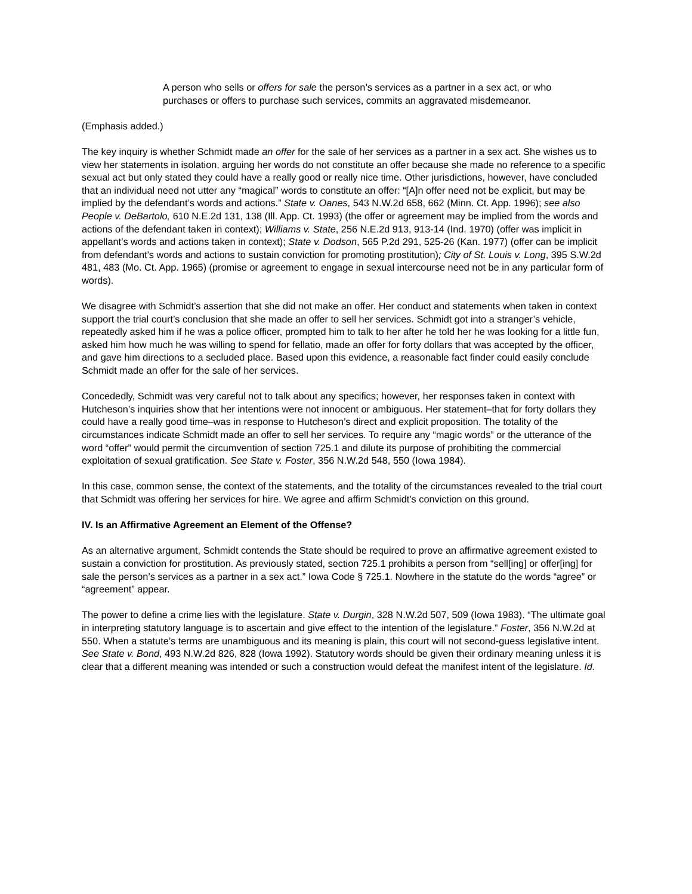A person who sells or offers for sale the person’s services as a partner in a sex act, or who purchases or offers to purchase such services, commits an aggravated misdemeanor.
(Emphasis added.)
The key inquiry is whether Schmidt made an offer for the sale of her services as a partner in a sex act. She wishes us to view her statements in isolation, arguing her words do not constitute an offer because she made no reference to a specific sexual act but only stated they could have a really good or really nice time. Other jurisdictions, however, have concluded that an individual need not utter any “magical” words to constitute an offer: “[A]n offer need not be explicit, but may be implied by the defendant’s words and actions.” State v. Oanes, 543 N.W.2d 658, 662 (Minn. Ct. App. 1996); see also People v. DeBartolo, 610 N.E.2d 131, 138 (Ill. App. Ct. 1993) (the offer or agreement may be implied from the words and actions of the defendant taken in context); Williams v. State, 256 N.E.2d 913, 913-14 (Ind. 1970) (offer was implicit in appellant’s words and actions taken in context); State v. Dodson, 565 P.2d 291, 525-26 (Kan. 1977) (offer can be implicit from defendant’s words and actions to sustain conviction for promoting prostitution); City of St. Louis v. Long, 395 S.W.2d 481, 483 (Mo. Ct. App. 1965) (promise or agreement to engage in sexual intercourse need not be in any particular form of words).
We disagree with Schmidt’s assertion that she did not make an offer. Her conduct and statements when taken in context support the trial court’s conclusion that she made an offer to sell her services. Schmidt got into a stranger’s vehicle, repeatedly asked him if he was a police officer, prompted him to talk to her after he told her he was looking for a little fun, asked him how much he was willing to spend for fellatio, made an offer for forty dollars that was accepted by the officer, and gave him directions to a secluded place. Based upon this evidence, a reasonable fact finder could easily conclude Schmidt made an offer for the sale of her services.
Concededly, Schmidt was very careful not to talk about any specifics; however, her responses taken in context with Hutcheson’s inquiries show that her intentions were not innocent or ambiguous. Her statement–that for forty dollars they could have a really good time–was in response to Hutcheson’s direct and explicit proposition. The totality of the circumstances indicate Schmidt made an offer to sell her services. To require any “magic words” or the utterance of the word “offer” would permit the circumvention of section 725.1 and dilute its purpose of prohibiting the commercial exploitation of sexual gratification. See State v. Foster, 356 N.W.2d 548, 550 (Iowa 1984).
In this case, common sense, the context of the statements, and the totality of the circumstances revealed to the trial court that Schmidt was offering her services for hire. We agree and affirm Schmidt’s conviction on this ground.
IV. Is an Affirmative Agreement an Element of the Offense?
As an alternative argument, Schmidt contends the State should be required to prove an affirmative agreement existed to sustain a conviction for prostitution. As previously stated, section 725.1 prohibits a person from “sell[ing] or offer[ing] for sale the person’s services as a partner in a sex act.” Iowa Code § 725.1. Nowhere in the statute do the words “agree” or “agreement” appear.
The power to define a crime lies with the legislature. State v. Durgin, 328 N.W.2d 507, 509 (Iowa 1983). “The ultimate goal in interpreting statutory language is to ascertain and give effect to the intention of the legislature.” Foster, 356 N.W.2d at 550. When a statute’s terms are unambiguous and its meaning is plain, this court will not second-guess legislative intent. See State v. Bond, 493 N.W.2d 826, 828 (Iowa 1992). Statutory words should be given their ordinary meaning unless it is clear that a different meaning was intended or such a construction would defeat the manifest intent of the legislature. Id.